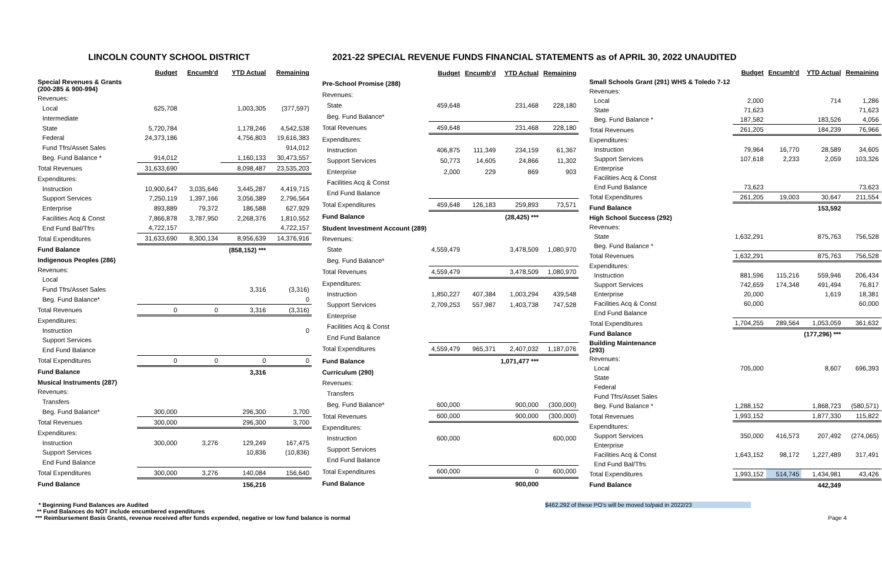LINCOLN COUNTY SCHOOL DISTRICT 2021-22 SPECIAL REVENUE FUNDS FINANCIAL STATEMENTS as of APRIL 30, 2022 UNAUDITED
| | Budget | Encumb'd | YTD Actual | Remaining |
| Special Revenues & Grants (200-285 & 900-994) | | | | |
| Revenues: | | | | |
| Local | 625,708 | | 1,003,305 | (377,597) |
| Intermediate | | | | |
| State | 5,720,784 | | 1,178,246 | 4,542,538 |
| Federal | 24,373,186 | | 4,756,803 | 19,616,383 |
| Fund Tfrs/Asset Sales | | | | 914,012 |
| Beg. Fund Balance * | 914,012 | | 1,160,133 | 30,473,557 |
| Total Revenues | 31,633,690 | | 8,098,487 | 23,535,203 |
| Expenditures: | | | | |
| Instruction | 10,900,647 | 3,035,646 | 3,445,287 | 4,419,715 |
| Support Services | 7,250,119 | 1,397,166 | 3,056,389 | 2,796,564 |
| Enterprise | 893,889 | 79,372 | 186,588 | 627,929 |
| Facilities Acq & Const | 7,866,878 | 3,787,950 | 2,268,376 | 1,810,552 |
| End Fund Bal/Tfrs | 4,722,157 | | | 4,722,157 |
| Total Expenditures | 31,633,690 | 8,300,134 | 8,956,639 | 14,376,916 |
| Fund Balance | | | (858,152) *** | |
| Indigenous Peoples (286) | | | | |
| Revenues: | | | | |
| Local | | | | |
| Fund Tfrs/Asset Sales | | | 3,316 | (3,316) |
| Beg. Fund Balance* | | | | 0 |
| Total Revenues | 0 | 0 | 3,316 | (3,316) |
| Expenditures: | | | | |
| Instruction | | | | 0 |
| Support Services | | | | |
| End Fund Balance | | | | |
| Total Expenditures | 0 | 0 | 0 | 0 |
| Fund Balance | | | 3,316 | |
| Musical Instruments (287) | | | | |
| Revenues: | | | | |
| Transfers | | | | |
| Beg. Fund Balance* | 300,000 | | 296,300 | 3,700 |
| Total Revenues | 300,000 | | 296,300 | 3,700 |
| Expenditures: | | | | |
| Instruction | 300,000 | 3,276 | 129,249 | 167,475 |
| Support Services | | | 10,836 | (10,836) |
| End Fund Balance | | | | |
| Total Expenditures | 300,000 | 3,276 | 140,084 | 156,640 |
| Fund Balance | | | 156,216 | |
| | Budget | Encumb'd | YTD Actual | Remaining |
| Pre-School Promise (288) | | | | |
| Revenues: | | | | |
| State | 459,648 | | 231,468 | 228,180 |
| Beg. Fund Balance* | | | | |
| Total Revenues | 459,648 | | 231,468 | 228,180 |
| Expenditures: | | | | |
| Instruction | 406,875 | 111,349 | 234,159 | 61,367 |
| Support Services | 50,773 | 14,605 | 24,866 | 11,302 |
| Enterprise | 2,000 | 229 | 869 | 903 |
| Facilities Acq & Const | | | | |
| End Fund Balance | | | | |
| Total Expenditures | 459,648 | 126,183 | 259,893 | 73,571 |
| Fund Balance | | | (28,425) *** | |
| Student Investment Account (289) | | | | |
| Revenues: | | | | |
| State | 4,559,479 | | 3,478,509 | 1,080,970 |
| Beg. Fund Balance* | | | | |
| Total Revenues | 4,559,479 | | 3,478,509 | 1,080,970 |
| Expenditures: | | | | |
| Instruction | 1,850,227 | 407,384 | 1,003,294 | 439,548 |
| Support Services | 2,709,253 | 557,987 | 1,403,738 | 747,528 |
| Enterprise | | | | |
| Facilities Acq & Const | | | | |
| End Fund Balance | | | | |
| Total Expenditures | 4,559,479 | 965,371 | 2,407,032 | 1,187,076 |
| Fund Balance | | | 1,071,477 *** | |
| Curriculum (290) | | | | |
| Revenues: | | | | |
| Transfers | | | | |
| Beg. Fund Balance* | 600,000 | | 900,000 | (300,000) |
| Total Revenues | 600,000 | | 900,000 | (300,000) |
| Expenditures: | | | | |
| Instruction | 600,000 | | | 600,000 |
| Support Services | | | | |
| End Fund Balance | | | | |
| Total Expenditures | 600,000 | | 0 | 600,000 |
| Fund Balance | | | 900,000 | |
| | Budget | Encumb'd | YTD Actual | Remaining |
| Small Schools Grant (291) WHS & Toledo 7-12 | | | | |
| Revenues: | | | | |
| Local | 2,000 | | 714 | 1,286 |
| State | 71,623 | | | 71,623 |
| Beg. Fund Balance * | 187,582 | | 183,526 | 4,056 |
| Total Revenues | 261,205 | | 184,239 | 76,966 |
| Expenditures: | | | | |
| Instruction | 79,964 | 16,770 | 28,589 | 34,605 |
| Support Services | 107,618 | 2,233 | 2,059 | 103,326 |
| Enterprise | | | | |
| Facilities Acq & Const | | | | |
| End Fund Balance | 73,623 | | | 73,623 |
| Total Expenditures | 261,205 | 19,003 | 30,647 | 211,554 |
| Fund Balance | | | 153,592 | |
| High School Success (292) | | | | |
| Revenues: | | | | |
| State | 1,632,291 | | 875,763 | 756,528 |
| Beg. Fund Balance * | | | | |
| Total Revenues | 1,632,291 | | 875,763 | 756,528 |
| Expenditures: | | | | |
| Instruction | 881,596 | 115,216 | 559,946 | 206,434 |
| Support Services | 742,659 | 174,348 | 491,494 | 76,817 |
| Enterprise | 20,000 | | 1,619 | 18,381 |
| Facilities Acq & Const | 60,000 | | | 60,000 |
| End Fund Balance | | | | |
| Total Expenditures | 1,704,255 | 289,564 | 1,053,059 | 361,632 |
| Fund Balance | | | (177,296) *** | |
| Building Maintenance (293) | | | | |
| Revenues: | | | | |
| Local | 705,000 | | 8,607 | 696,393 |
| State | | | | |
| Federal | | | | |
| Fund Tfrs/Asset Sales | | | | |
| Beg. Fund Balance * | 1,288,152 | | 1,868,723 | (580,571) |
| Total Revenues | 1,993,152 | | 1,877,330 | 115,822 |
| Expenditures: | | | | |
| Support Services | 350,000 | 416,573 | 207,492 | (274,065) |
| Enterprise | | | | |
| Facilities Acq & Const | 1,643,152 | 98,172 | 1,227,489 | 317,491 |
| End Fund Bal/Tfrs | | | | |
| Total Expenditures | 1,993,152 | 514,745 | 1,434,981 | 43,426 |
| Fund Balance | | | 442,349 | |
* Beginning Fund Balances are Audited
** Fund Balances do NOT include encumbered expenditures
*** Reimbursement Basis Grants, revenue received after funds expended, negative or low fund balance is normal
$462,292 of these PO's will be moved to/paid in 2022/23
Page 4